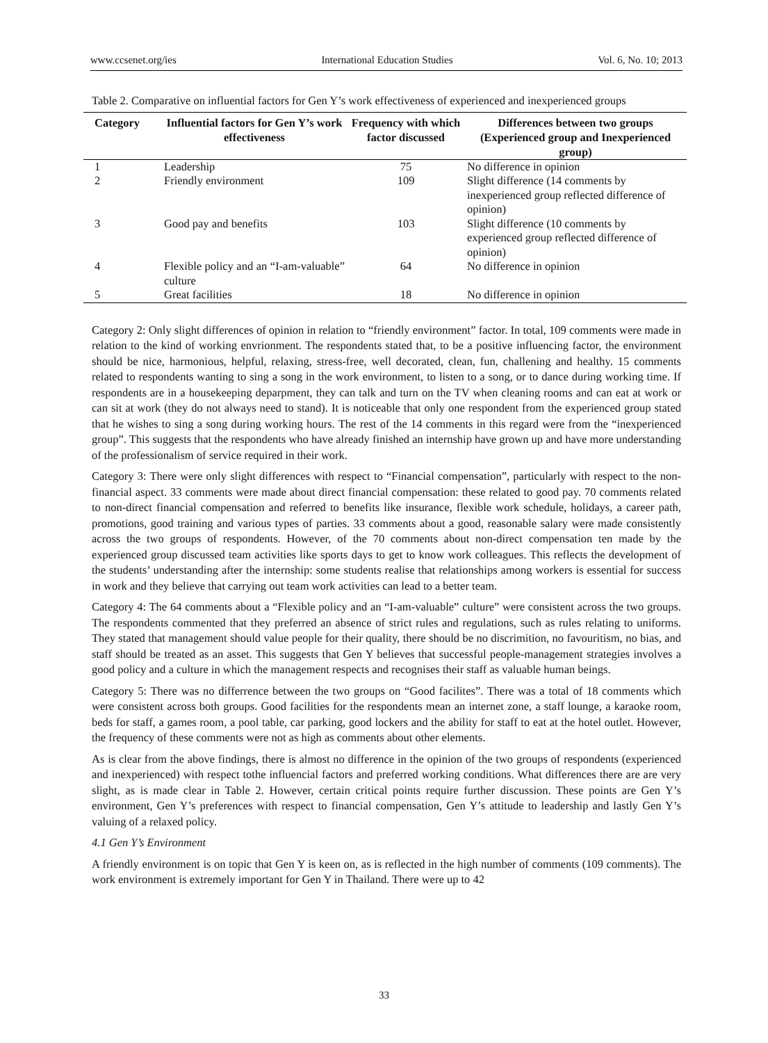www.ccsenet.org/ies International Education Studies Vol. 6, No. 10; 2013
Table 2. Comparative on influential factors for Gen Y’s work effectiveness of experienced and inexperienced groups
| Category | Influential factors for Gen Y’s work effectiveness | Frequency with which factor discussed | Differences between two groups (Experienced group and Inexperienced group) |
| --- | --- | --- | --- |
| 1 | Leadership | 75 | No difference in opinion |
| 2 | Friendly environment | 109 | Slight difference (14 comments by inexperienced group reflected difference of opinion) |
| 3 | Good pay and benefits | 103 | Slight difference (10 comments by experienced group reflected difference of opinion) |
| 4 | Flexible policy and an “I-am-valuable” culture | 64 | No difference in opinion |
| 5 | Great facilities | 18 | No difference in opinion |
Category 2: Only slight differences of opinion in relation to “friendly environment” factor. In total, 109 comments were made in relation to the kind of working envrionment. The respondents stated that, to be a positive influencing factor, the environment should be nice, harmonious, helpful, relaxing, stress-free, well decorated, clean, fun, challening and healthy. 15 comments related to respondents wanting to sing a song in the work environment, to listen to a song, or to dance during working time. If respondents are in a housekeeping deparpment, they can talk and turn on the TV when cleaning rooms and can eat at work or can sit at work (they do not always need to stand). It is noticeable that only one respondent from the experienced group stated that he wishes to sing a song during working hours. The rest of the 14 comments in this regard were from the “inexperienced group”. This suggests that the respondents who have already finished an internship have grown up and have more understanding of the professionalism of service required in their work.
Category 3: There were only slight differences with respect to “Financial compensation”, particularly with respect to the non-financial aspect. 33 comments were made about direct financial compensation: these related to good pay. 70 comments related to non-direct financial compensation and referred to benefits like insurance, flexible work schedule, holidays, a career path, promotions, good training and various types of parties. 33 comments about a good, reasonable salary were made consistently across the two groups of respondents. However, of the 70 comments about non-direct compensation ten made by the experienced group discussed team activities like sports days to get to know work colleagues. This reflects the development of the students’ understanding after the internship: some students realise that relationships among workers is essential for success in work and they believe that carrying out team work activities can lead to a better team.
Category 4: The 64 comments about a “Flexible policy and an “I-am-valuable” culture” were consistent across the two groups. The respondents commented that they preferred an absence of strict rules and regulations, such as rules relating to uniforms. They stated that management should value people for their quality, there should be no discrimition, no favouritism, no bias, and staff should be treated as an asset. This suggests that Gen Y believes that successful people-management strategies involves a good policy and a culture in which the management respects and recognises their staff as valuable human beings.
Category 5: There was no differrence between the two groups on “Good facilites”. There was a total of 18 comments which were consistent across both groups. Good facilities for the respondents mean an internet zone, a staff lounge, a karaoke room, beds for staff, a games room, a pool table, car parking, good lockers and the ability for staff to eat at the hotel outlet. However, the frequency of these comments were not as high as comments about other elements.
As is clear from the above findings, there is almost no difference in the opinion of the two groups of respondents (experienced and inexperienced) with respect tothe influencial factors and preferred working conditions. What differences there are are very slight, as is made clear in Table 2. However, certain critical points require further discussion. These points are Gen Y’s environment, Gen Y’s preferences with respect to financial compensation, Gen Y’s attitude to leadership and lastly Gen Y’s valuing of a relaxed policy.
4.1 Gen Y’s Environment
A friendly environment is on topic that Gen Y is keen on, as is reflected in the high number of comments (109 comments). The work environment is extremely important for Gen Y in Thailand. There were up to 42
33